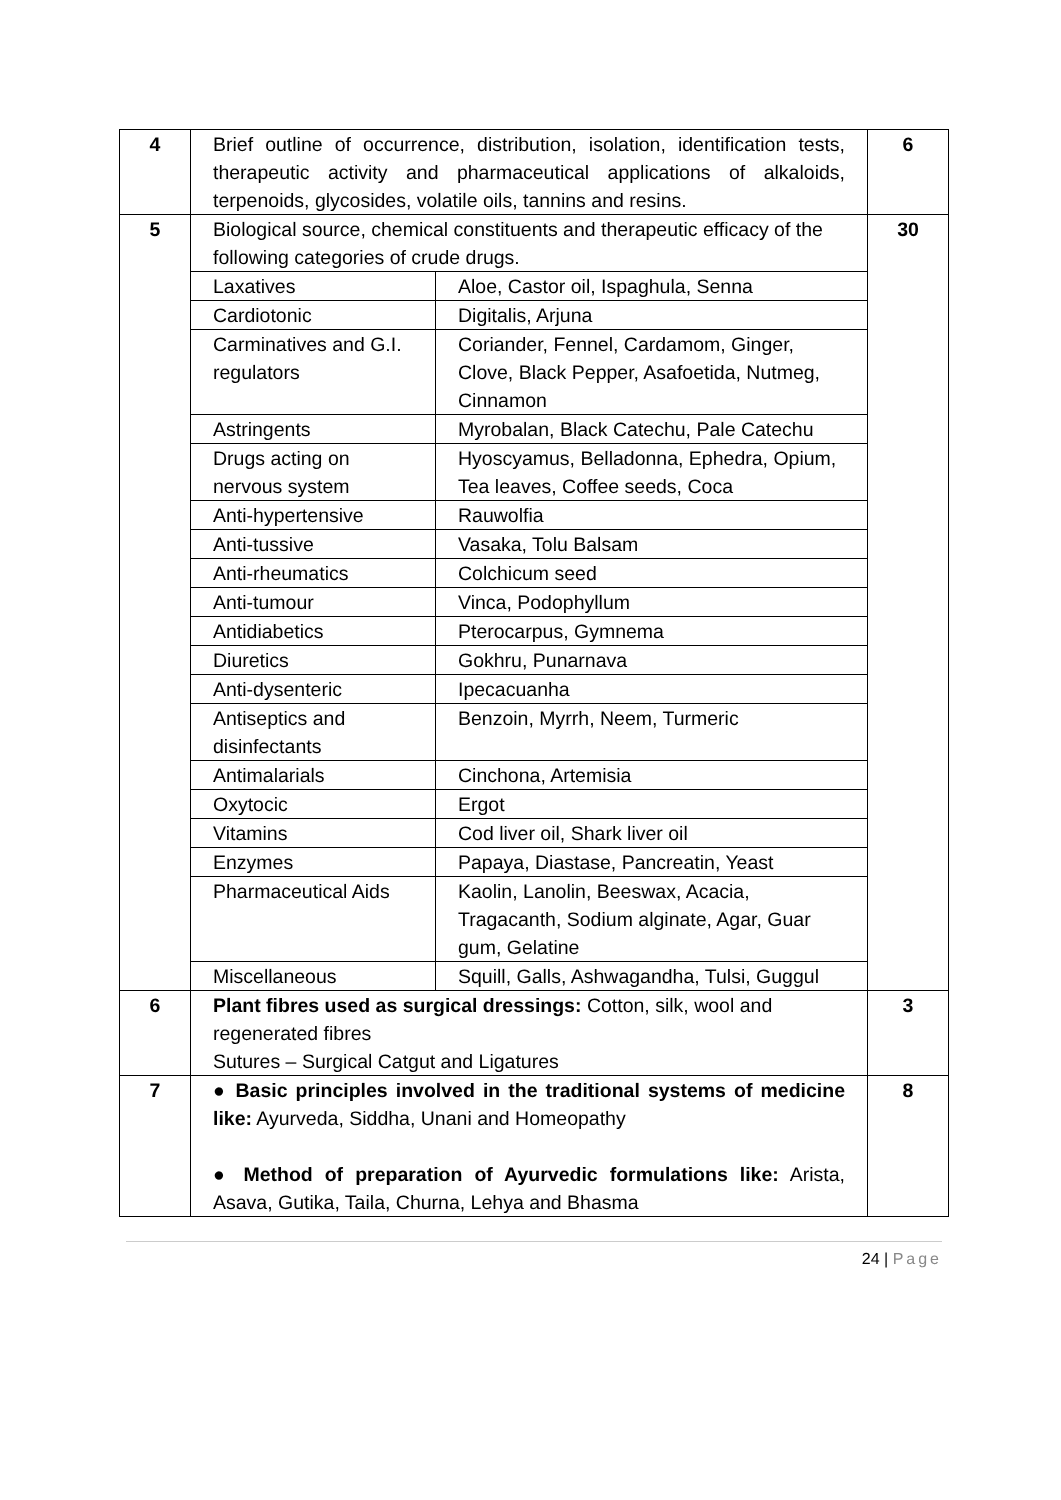| 4 | Brief outline of occurrence, distribution, isolation, identification tests, therapeutic activity and pharmaceutical applications of alkaloids, terpenoids, glycosides, volatile oils, tannins and resins. | | 6 |
| 5 | Biological source, chemical constituents and therapeutic efficacy of the following categories of crude drugs. | | 30 |
| | Laxatives | Aloe, Castor oil, Ispaghula, Senna | |
| | Cardiotonic | Digitalis, Arjuna | |
| | Carminatives and G.I. regulators | Coriander, Fennel, Cardamom, Ginger, Clove, Black Pepper, Asafoetida, Nutmeg, Cinnamon | |
| | Astringents | Myrobalan, Black Catechu, Pale Catechu | |
| | Drugs acting on nervous system | Hyoscyamus, Belladonna, Ephedra, Opium, Tea leaves, Coffee seeds, Coca | |
| | Anti-hypertensive | Rauwolfia | |
| | Anti-tussive | Vasaka, Tolu Balsam | |
| | Anti-rheumatics | Colchicum seed | |
| | Anti-tumour | Vinca, Podophyllum | |
| | Antidiabetics | Pterocarpus, Gymnema | |
| | Diuretics | Gokhru, Punarnava | |
| | Anti-dysenteric | Ipecacuanha | |
| | Antiseptics and disinfectants | Benzoin, Myrrh, Neem, Turmeric | |
| | Antimalarials | Cinchona, Artemisia | |
| | Oxytocic | Ergot | |
| | Vitamins | Cod liver oil, Shark liver oil | |
| | Enzymes | Papaya, Diastase, Pancreatin, Yeast | |
| | Pharmaceutical Aids | Kaolin, Lanolin, Beeswax, Acacia, Tragacanth, Sodium alginate, Agar, Guar gum, Gelatine | |
| | Miscellaneous | Squill, Galls, Ashwagandha, Tulsi, Guggul | |
| 6 | Plant fibres used as surgical dressings: Cotton, silk, wool and regenerated fibres Sutures – Surgical Catgut and Ligatures | | 3 |
| 7 | ● Basic principles involved in the traditional systems of medicine like: Ayurveda, Siddha, Unani and Homeopathy ● Method of preparation of Ayurvedic formulations like: Arista, Asava, Gutika, Taila, Churna, Lehya and Bhasma | | 8 |
24 | Page